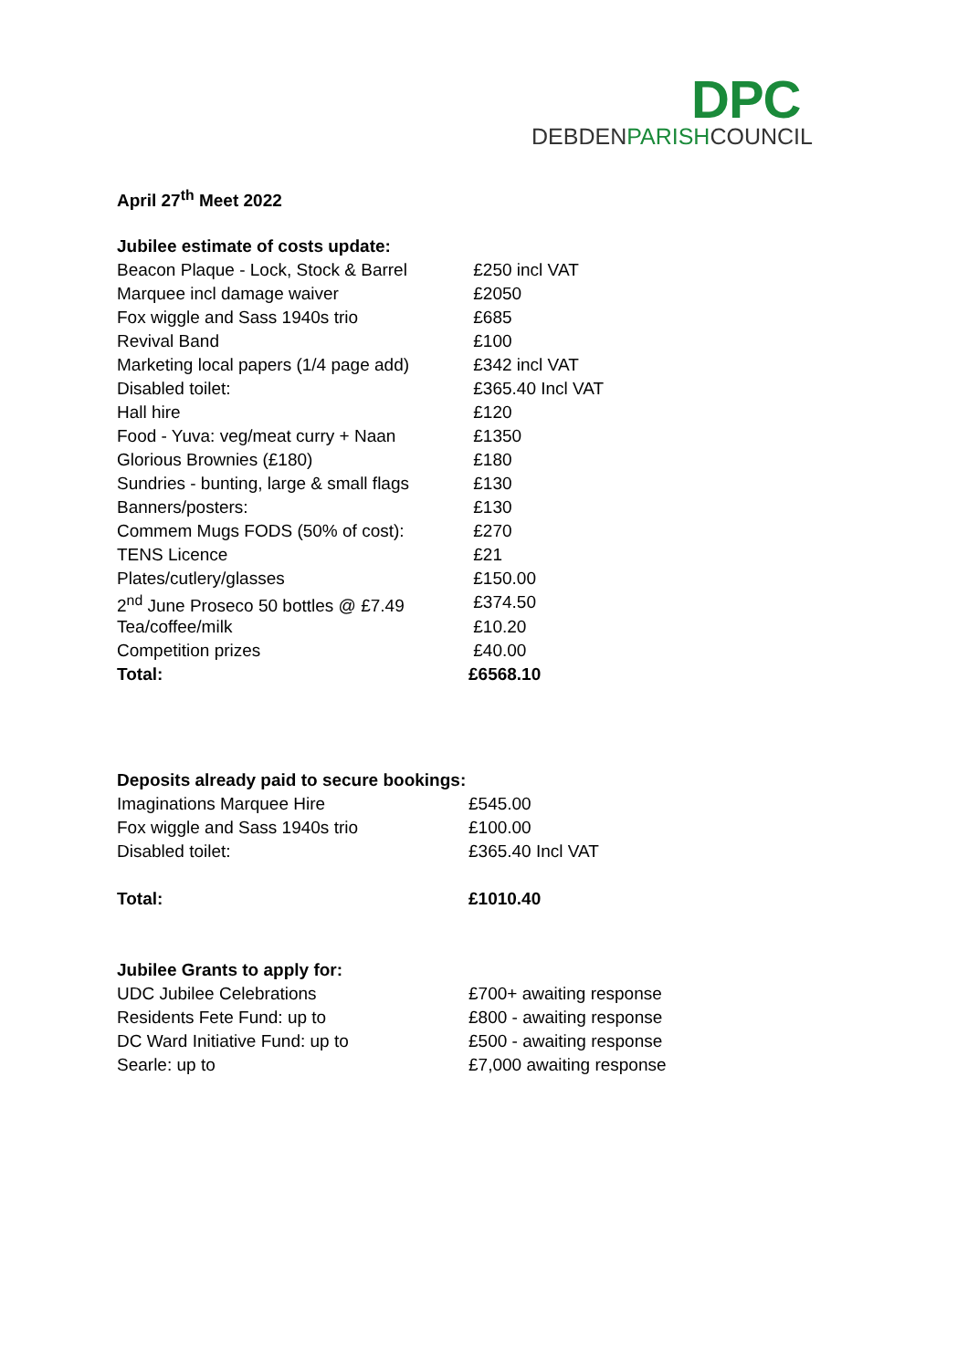DPC
DEBDENPARISHCOUNCIL
April 27<sup>th</sup> Meet 2022
| Jubilee estimate of costs update: | |
| Beacon Plaque - Lock, Stock & Barrel | £250 incl VAT |
| Marquee incl damage waiver | £2050 |
| Fox wiggle and Sass 1940s trio | £685 |
| Revival Band | £100 |
| Marketing local papers (1/4 page add) | £342 incl VAT |
| Disabled toilet: | £365.40 Incl VAT |
| Hall hire | £120 |
| Food - Yuva: veg/meat curry + Naan | £1350 |
| Glorious Brownies (£180) | £180 |
| Sundries - bunting, large & small flags | £130 |
| Banners/posters: | £130 |
| Commem Mugs FODS (50% of cost): | £270 |
| TENS Licence | £21 |
| Plates/cutlery/glasses | £150.00 |
| 2<sup>nd</sup> June Proseco 50 bottles @ £7.49 | £374.50 |
| Tea/coffee/milk | £10.20 |
| Competition prizes | £40.00 |
| Total: | £6568.10 |
| Deposits already paid to secure bookings: | |
| Imaginations Marquee Hire | £545.00 |
| Fox wiggle and Sass 1940s trio | £100.00 |
| Disabled toilet: | £365.40 Incl VAT |
| Total: | £1010.40 |
| Jubilee Grants to apply for: | |
| UDC Jubilee Celebrations | £700+ awaiting response |
| Residents Fete Fund: up to | £800 - awaiting response |
| DC Ward Initiative Fund: up to | £500 - awaiting response |
| Searle: up to | £7,000 awaiting response |